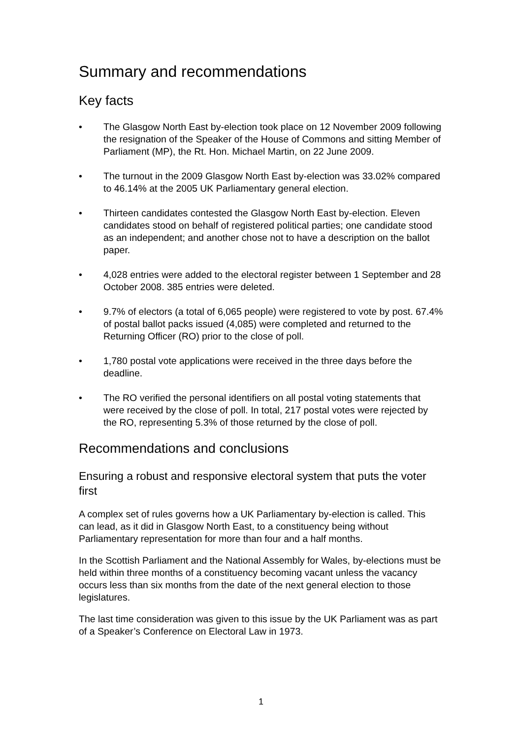Summary and recommendations
Key facts
• The Glasgow North East by-election took place on 12 November 2009 following the resignation of the Speaker of the House of Commons and sitting Member of Parliament (MP), the Rt. Hon. Michael Martin, on 22 June 2009.
• The turnout in the 2009 Glasgow North East by-election was 33.02% compared to 46.14% at the 2005 UK Parliamentary general election.
• Thirteen candidates contested the Glasgow North East by-election. Eleven candidates stood on behalf of registered political parties; one candidate stood as an independent; and another chose not to have a description on the ballot paper.
• 4,028 entries were added to the electoral register between 1 September and 28 October 2008. 385 entries were deleted.
• 9.7% of electors (a total of 6,065 people) were registered to vote by post. 67.4% of postal ballot packs issued (4,085) were completed and returned to the Returning Officer (RO) prior to the close of poll.
• 1,780 postal vote applications were received in the three days before the deadline.
• The RO verified the personal identifiers on all postal voting statements that were received by the close of poll. In total, 217 postal votes were rejected by the RO, representing 5.3% of those returned by the close of poll.
Recommendations and conclusions
Ensuring a robust and responsive electoral system that puts the voter first
A complex set of rules governs how a UK Parliamentary by-election is called. This can lead, as it did in Glasgow North East, to a constituency being without Parliamentary representation for more than four and a half months.
In the Scottish Parliament and the National Assembly for Wales, by-elections must be held within three months of a constituency becoming vacant unless the vacancy occurs less than six months from the date of the next general election to those legislatures.
The last time consideration was given to this issue by the UK Parliament was as part of a Speaker’s Conference on Electoral Law in 1973.
1